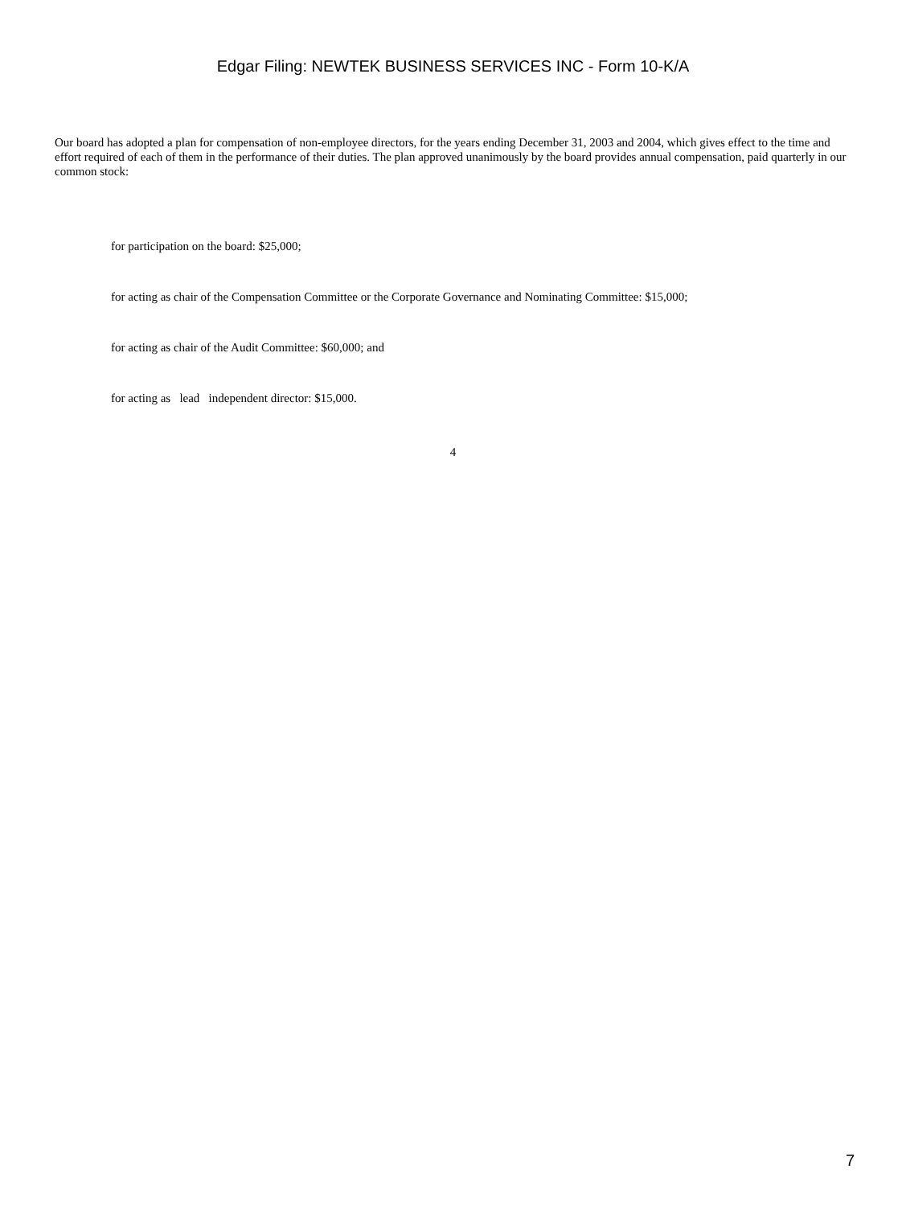Edgar Filing: NEWTEK BUSINESS SERVICES INC - Form 10-K/A
Our board has adopted a plan for compensation of non-employee directors, for the years ending December 31, 2003 and 2004, which gives effect to the time and effort required of each of them in the performance of their duties. The plan approved unanimously by the board provides annual compensation, paid quarterly in our common stock:
for participation on the board: $25,000;
for acting as chair of the Compensation Committee or the Corporate Governance and Nominating Committee: $15,000;
for acting as chair of the Audit Committee: $60,000; and
for acting as lead independent director: $15,000.
4
7